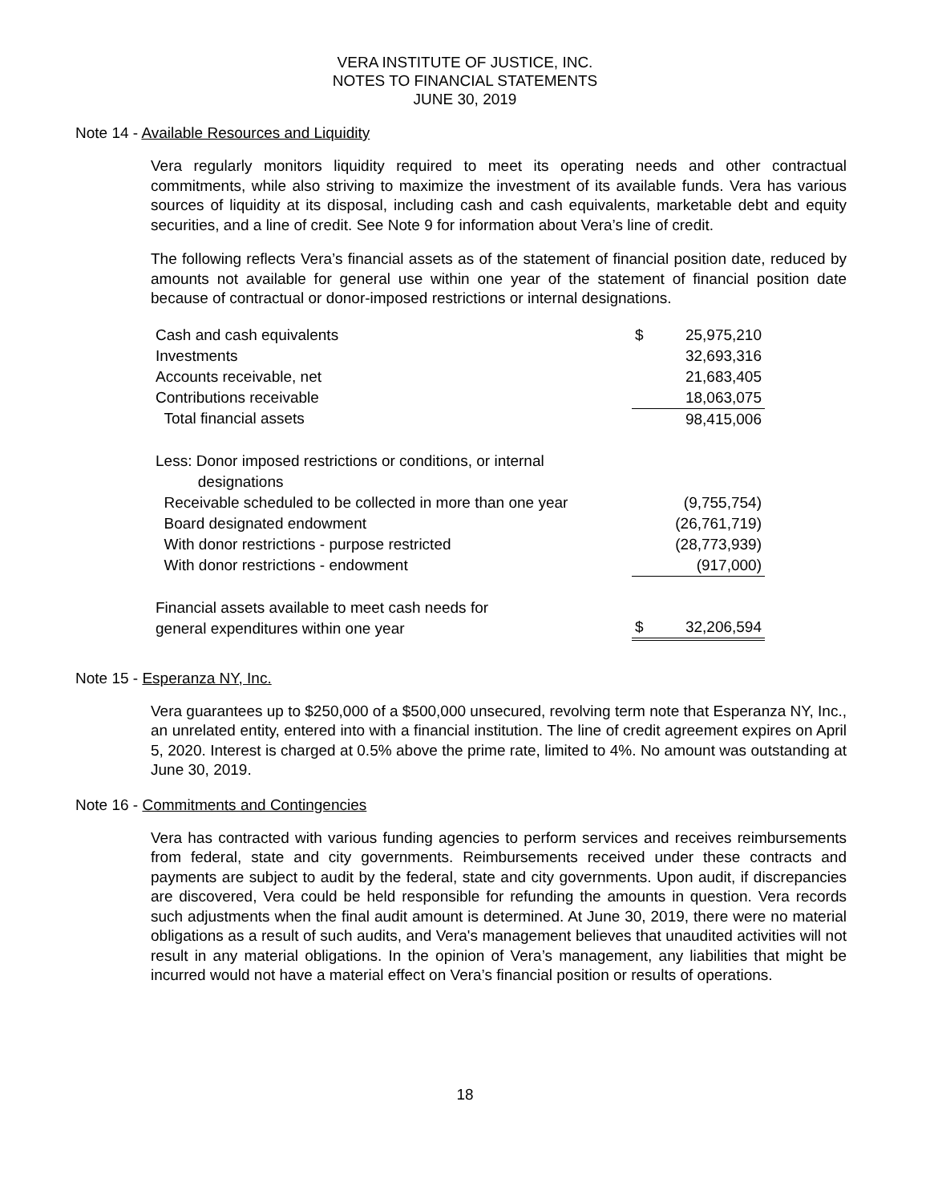VERA INSTITUTE OF JUSTICE, INC.
NOTES TO FINANCIAL STATEMENTS
JUNE 30, 2019
Note 14 - Available Resources and Liquidity
Vera regularly monitors liquidity required to meet its operating needs and other contractual commitments, while also striving to maximize the investment of its available funds. Vera has various sources of liquidity at its disposal, including cash and cash equivalents, marketable debt and equity securities, and a line of credit. See Note 9 for information about Vera’s line of credit.
The following reflects Vera’s financial assets as of the statement of financial position date, reduced by amounts not available for general use within one year of the statement of financial position date because of contractual or donor-imposed restrictions or internal designations.
| Cash and cash equivalents | $ | 25,975,210 |
| Investments | | 32,693,316 |
| Accounts receivable, net | | 21,683,405 |
| Contributions receivable | | 18,063,075 |
| Total financial assets | | 98,415,006 |
| Less: Donor imposed restrictions or conditions, or internal designations | | |
| Receivable scheduled to be collected in more than one year | | (9,755,754) |
| Board designated endowment | | (26,761,719) |
| With donor restrictions - purpose restricted | | (28,773,939) |
| With donor restrictions - endowment | | (917,000) |
| Financial assets available to meet cash needs for general expenditures within one year | $ | 32,206,594 |
Note 15 - Esperanza NY, Inc.
Vera guarantees up to $250,000 of a $500,000 unsecured, revolving term note that Esperanza NY, Inc., an unrelated entity, entered into with a financial institution. The line of credit agreement expires on April 5, 2020. Interest is charged at 0.5% above the prime rate, limited to 4%. No amount was outstanding at June 30, 2019.
Note 16 - Commitments and Contingencies
Vera has contracted with various funding agencies to perform services and receives reimbursements from federal, state and city governments. Reimbursements received under these contracts and payments are subject to audit by the federal, state and city governments. Upon audit, if discrepancies are discovered, Vera could be held responsible for refunding the amounts in question. Vera records such adjustments when the final audit amount is determined. At June 30, 2019, there were no material obligations as a result of such audits, and Vera's management believes that unaudited activities will not result in any material obligations. In the opinion of Vera’s management, any liabilities that might be incurred would not have a material effect on Vera’s financial position or results of operations.
18